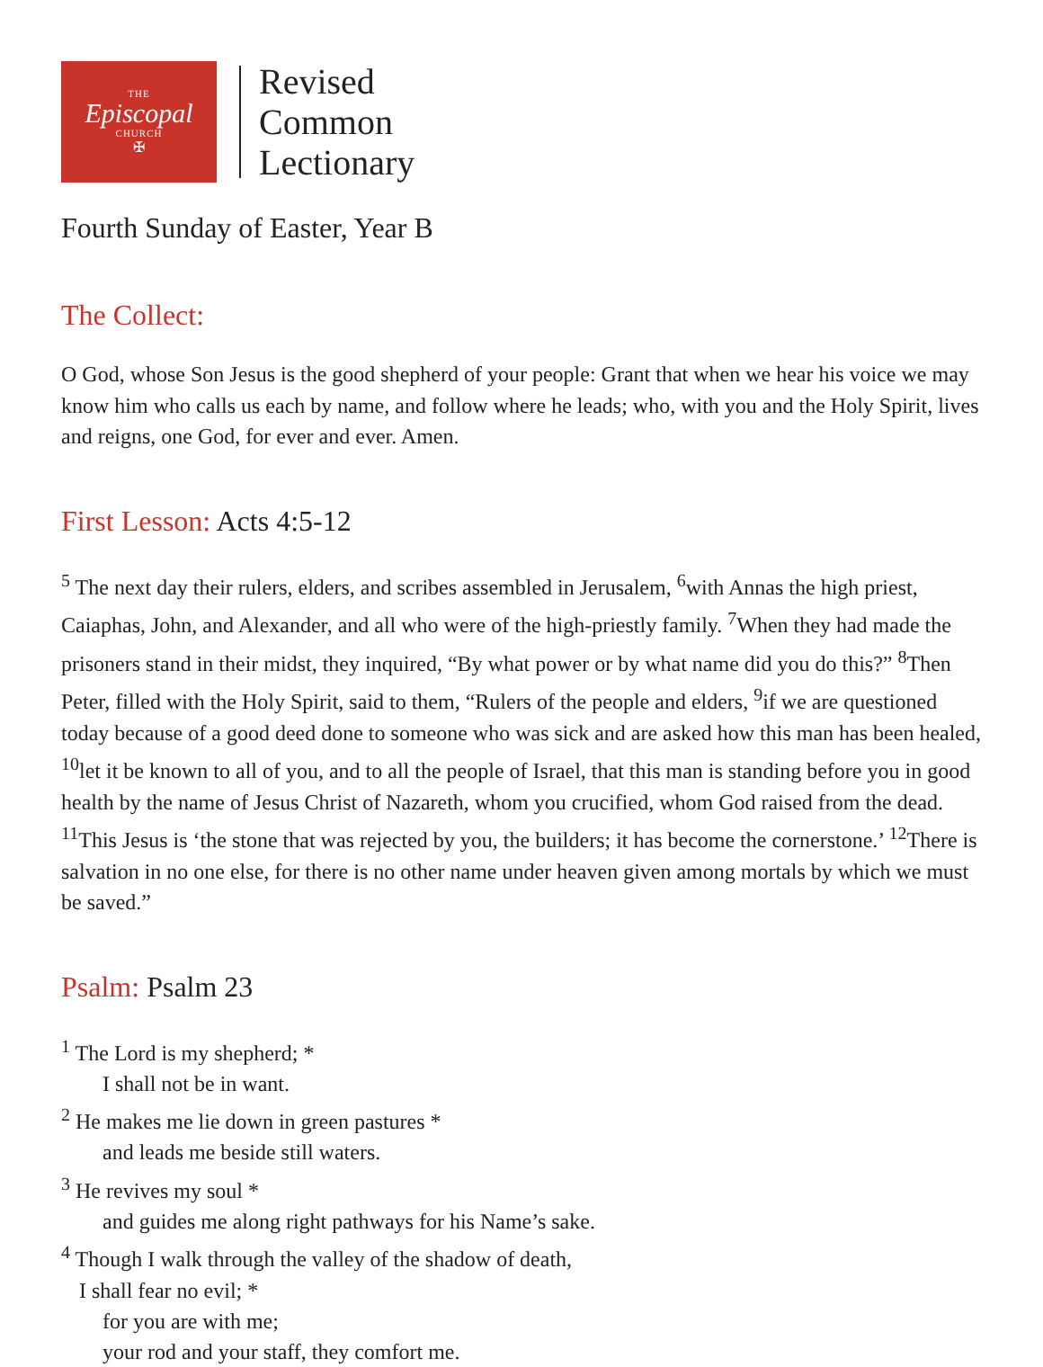THE
Episcopal
CHURCH
✠
Revised
Common
Lectionary
Fourth Sunday of Easter, Year B
The Collect:
O God, whose Son Jesus is the good shepherd of your people: Grant that when we hear his voice we may know him who calls us each by name, and follow where he leads; who, with you and the Holy Spirit, lives and reigns, one God, for ever and ever. Amen.
First Lesson: Acts 4:5-12
<sup>5</sup> The next day their rulers, elders, and scribes assembled in Jerusalem, <sup>6</sup>with Annas the high priest, Caiaphas, John, and Alexander, and all who were of the high-priestly family. <sup>7</sup>When they had made the prisoners stand in their midst, they inquired, “By what power or by what name did you do this?” <sup>8</sup>Then Peter, filled with the Holy Spirit, said to them, “Rulers of the people and elders, <sup>9</sup>if we are questioned today because of a good deed done to someone who was sick and are asked how this man has been healed, <sup>10</sup>let it be known to all of you, and to all the people of Israel, that this man is standing before you in good health by the name of Jesus Christ of Nazareth, whom you crucified, whom God raised from the dead. <sup>11</sup>This Jesus is ‘the stone that was rejected by you, the builders; it has become the cornerstone.’ <sup>12</sup>There is salvation in no one else, for there is no other name under heaven given among mortals by which we must be saved.”
Psalm: Psalm 23
<sup>1</sup> The Lord is my shepherd; *
I shall not be in want.
<sup>2</sup> He makes me lie down in green pastures *
and leads me beside still waters.
<sup>3</sup> He revives my soul *
and guides me along right pathways for his Name’s sake.
<sup>4</sup> Though I walk through the valley of the shadow of death,
I shall fear no evil; *
for you are with me;
your rod and your staff, they comfort me.